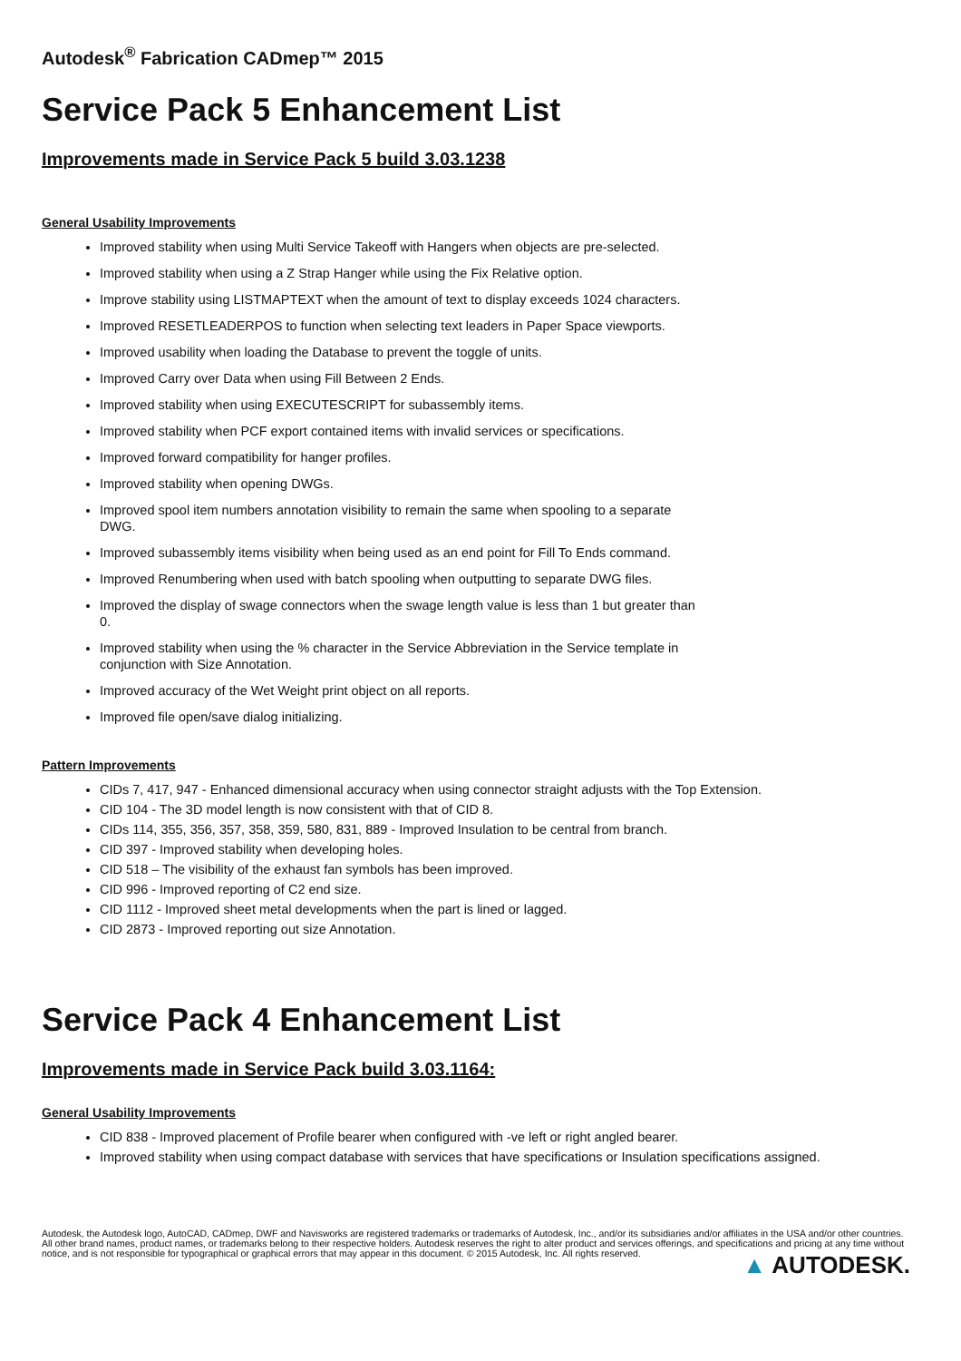Autodesk<sup>®</sup> Fabrication CADmep™ 2015
Service Pack 5 Enhancement List
Improvements made in Service Pack 5 build 3.03.1238
General Usability Improvements
Improved stability when using Multi Service Takeoff with Hangers when objects are pre-selected.
Improved stability when using a Z Strap Hanger while using the Fix Relative option.
Improve stability using LISTMAPTEXT when the amount of text to display exceeds 1024 characters.
Improved RESETLEADERPOS to function when selecting text leaders in Paper Space viewports.
Improved usability when loading the Database to prevent the toggle of units.
Improved Carry over Data when using Fill Between 2 Ends.
Improved stability when using EXECUTESCRIPT for subassembly items.
Improved stability when PCF export contained items with invalid services or specifications.
Improved forward compatibility for hanger profiles.
Improved stability when opening DWGs.
Improved spool item numbers annotation visibility to remain the same when spooling to a separate
DWG.
Improved subassembly items visibility when being used as an end point for Fill To Ends command.
Improved Renumbering when used with batch spooling when outputting to separate DWG files.
Improved the display of swage connectors when the swage length value is less than 1 but greater than
0.
Improved stability when using the % character in the Service Abbreviation in the Service template in
conjunction with Size Annotation.
Improved accuracy of the Wet Weight print object on all reports.
Improved file open/save dialog initializing.
Pattern Improvements
CIDs 7, 417, 947 - Enhanced dimensional accuracy when using connector straight adjusts with the Top Extension.
CID 104 - The 3D model length is now consistent with that of CID 8.
CIDs 114, 355, 356, 357, 358, 359, 580, 831, 889 - Improved Insulation to be central from branch.
CID 397 - Improved stability when developing holes.
CID 518 – The visibility of the exhaust fan symbols has been improved.
CID 996 - Improved reporting of C2 end size.
CID 1112 - Improved sheet metal developments when the part is lined or lagged.
CID 2873 - Improved reporting out size Annotation.
Service Pack 4 Enhancement List
Improvements made in Service Pack build 3.03.1164:
General Usability Improvements
CID 838 - Improved placement of Profile bearer when configured with -ve left or right angled bearer.
Improved stability when using compact database with services that have specifications or Insulation specifications assigned.
Autodesk, the Autodesk logo, AutoCAD, CADmep, DWF and Navisworks are registered trademarks or trademarks of Autodesk, Inc., and/or its subsidiaries and/or affiliates in the USA and/or other countries. All other brand names, product names, or trademarks belong to their respective holders. Autodesk reserves the right to alter product and services offerings, and specifications and pricing at any time without notice, and is not responsible for typographical or graphical errors that may appear in this document. © 2015 Autodesk, Inc. All rights reserved.
▲ AUTODESK.